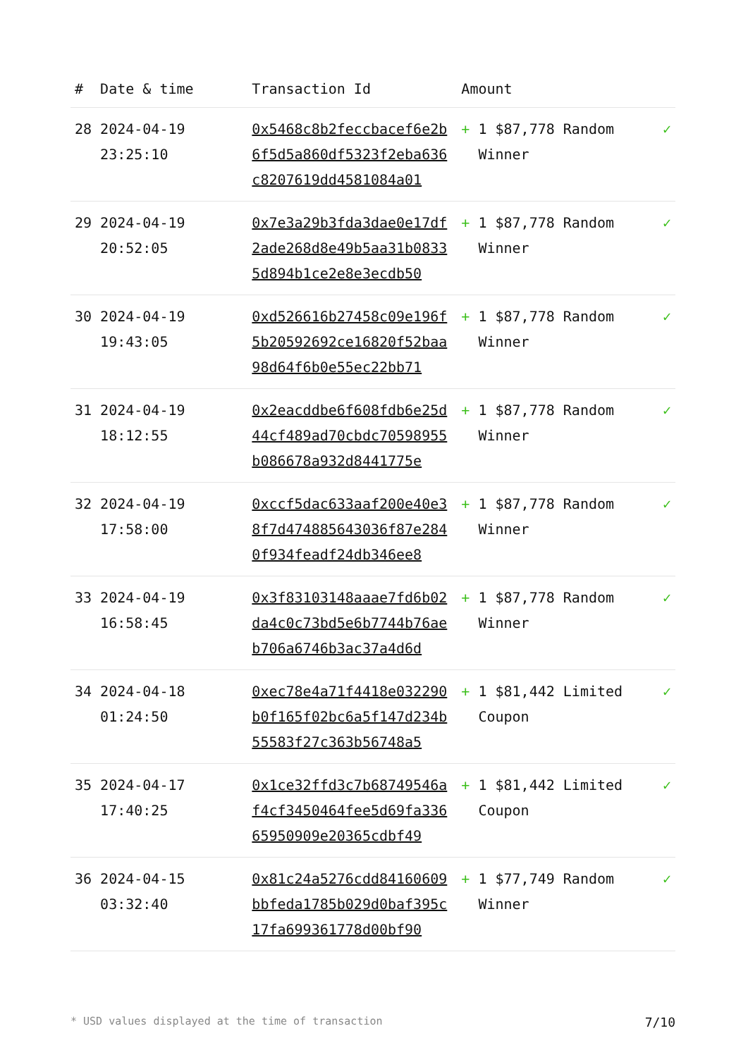| # | Date & time | Transaction Id | Amount | | |
| --- | --- | --- | --- | --- | --- |
| 28 | 2024-04-19 23:25:10 | 0x5468c8b2feccbacef6e2b6f5d5a860df5323f2eba636c8207619dd4581084a01 | + | 1 $87,778 Random Winner | ✓ |
| 29 | 2024-04-19 20:52:05 | 0x7e3a29b3fda3dae0e17df2ade268d8e49b5aa31b08335d894b1ce2e8e3ecdb50 | + | 1 $87,778 Random Winner | ✓ |
| 30 | 2024-04-19 19:43:05 | 0xd526616b27458c09e196f5b20592692ce16820f52baa98d64f6b0e55ec22bb71 | + | 1 $87,778 Random Winner | ✓ |
| 31 | 2024-04-19 18:12:55 | 0x2eacddbe6f608fdb6e25d44cf489ad70cbdc70598955b086678a932d8441775e | + | 1 $87,778 Random Winner | ✓ |
| 32 | 2024-04-19 17:58:00 | 0xccf5dac633aaf200e40e38f7d474885643036f87e2840f934feadf24db346ee8 | + | 1 $87,778 Random Winner | ✓ |
| 33 | 2024-04-19 16:58:45 | 0x3f83103148aaae7fd6b02da4c0c73bd5e6b7744b76aeb706a6746b3ac37a4d6d | + | 1 $87,778 Random Winner | ✓ |
| 34 | 2024-04-18 01:24:50 | 0xec78e4a71f4418e032290b0f165f02bc6a5f147d234b55583f27c363b56748a5 | + | 1 $81,442 Limited Coupon | ✓ |
| 35 | 2024-04-17 17:40:25 | 0x1ce32ffd3c7b68749546af4cf3450464fee5d69fa33665950909e20365cdbf49 | + | 1 $81,442 Limited Coupon | ✓ |
| 36 | 2024-04-15 03:32:40 | 0x81c24a5276cdd84160609bbfeda1785b029d0baf395c17fa699361778d00bf90 | + | 1 $77,749 Random Winner | ✓ |
* USD values displayed at the time of transaction 7/10